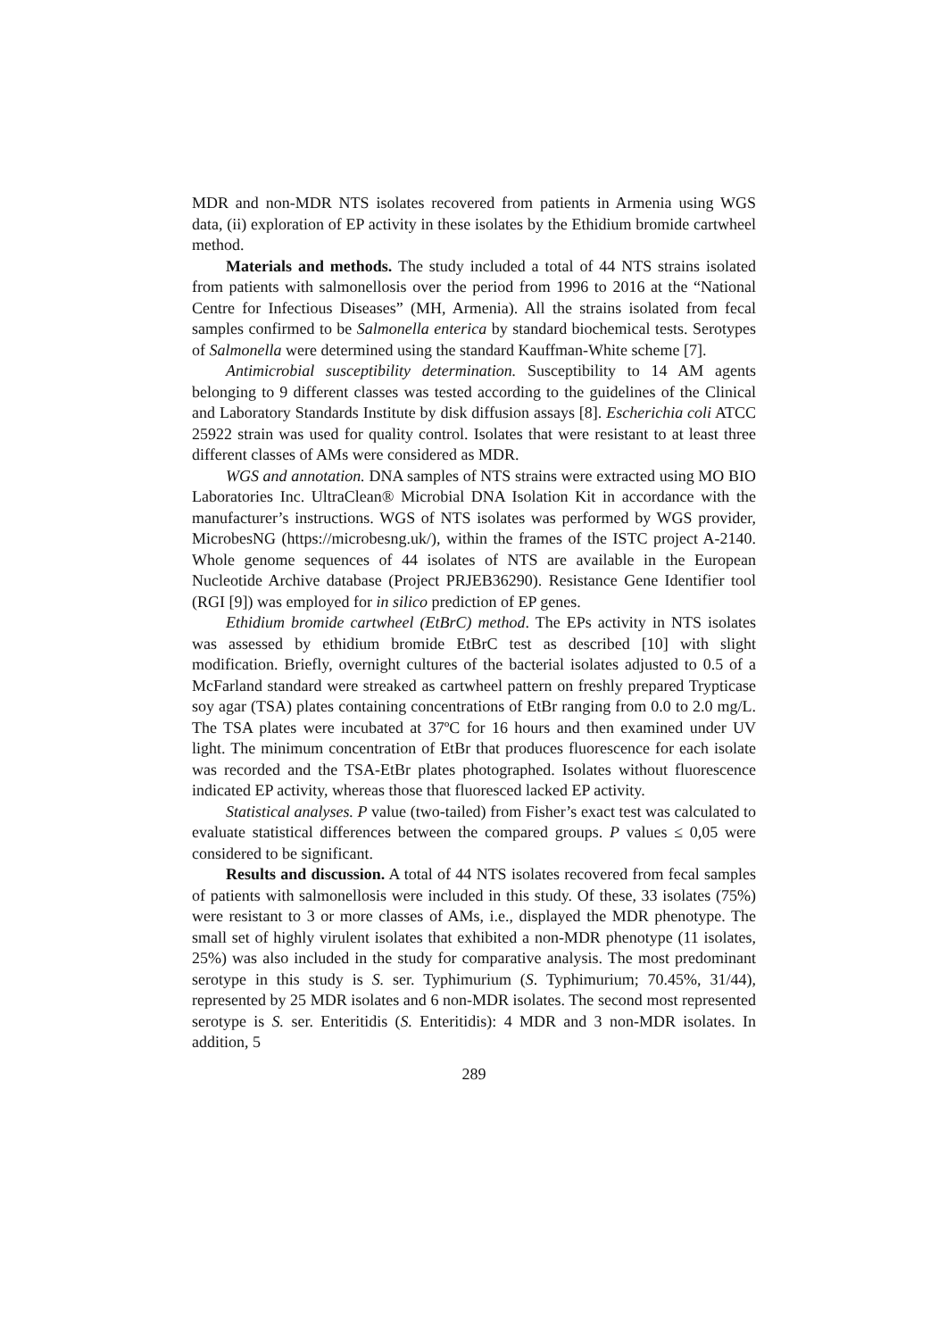MDR and non-MDR NTS isolates recovered from patients in Armenia using WGS data, (ii) exploration of EP activity in these isolates by the Ethidium bromide cartwheel method.
Materials and methods. The study included a total of 44 NTS strains isolated from patients with salmonellosis over the period from 1996 to 2016 at the “National Centre for Infectious Diseases” (MH, Armenia). All the strains isolated from fecal samples confirmed to be Salmonella enterica by standard biochemical tests. Serotypes of Salmonella were determined using the standard Kauffman-White scheme [7].
Antimicrobial susceptibility determination. Susceptibility to 14 AM agents belonging to 9 different classes was tested according to the guidelines of the Clinical and Laboratory Standards Institute by disk diffusion assays [8]. Escherichia coli ATCC 25922 strain was used for quality control. Isolates that were resistant to at least three different classes of AMs were considered as MDR.
WGS and annotation. DNA samples of NTS strains were extracted using MO BIO Laboratories Inc. UltraClean® Microbial DNA Isolation Kit in accordance with the manufacturer’s instructions. WGS of NTS isolates was performed by WGS provider, MicrobesNG (https://microbesng.uk/), within the frames of the ISTC project A-2140. Whole genome sequences of 44 isolates of NTS are available in the European Nucleotide Archive database (Project PRJEB36290). Resistance Gene Identifier tool (RGI [9]) was employed for in silico prediction of EP genes.
Ethidium bromide cartwheel (EtBrC) method. The EPs activity in NTS isolates was assessed by ethidium bromide EtBrC test as described [10] with slight modification. Briefly, overnight cultures of the bacterial isolates adjusted to 0.5 of a McFarland standard were streaked as cartwheel pattern on freshly prepared Trypticase soy agar (TSA) plates containing concentrations of EtBr ranging from 0.0 to 2.0 mg/L. The TSA plates were incubated at 37ºC for 16 hours and then examined under UV light. The minimum concentration of EtBr that produces fluorescence for each isolate was recorded and the TSA-EtBr plates photographed. Isolates without fluorescence indicated EP activity, whereas those that fluoresced lacked EP activity.
Statistical analyses. P value (two-tailed) from Fisher’s exact test was calculated to evaluate statistical differences between the compared groups. P values ≤ 0,05 were considered to be significant.
Results and discussion. A total of 44 NTS isolates recovered from fecal samples of patients with salmonellosis were included in this study. Of these, 33 isolates (75%) were resistant to 3 or more classes of AMs, i.e., displayed the MDR phenotype. The small set of highly virulent isolates that exhibited a non-MDR phenotype (11 isolates, 25%) was also included in the study for comparative analysis. The most predominant serotype in this study is S. ser. Typhimurium (S. Typhimurium; 70.45%, 31/44), represented by 25 MDR isolates and 6 non-MDR isolates. The second most represented serotype is S. ser. Enteritidis (S. Enteritidis): 4 MDR and 3 non-MDR isolates. In addition, 5
289